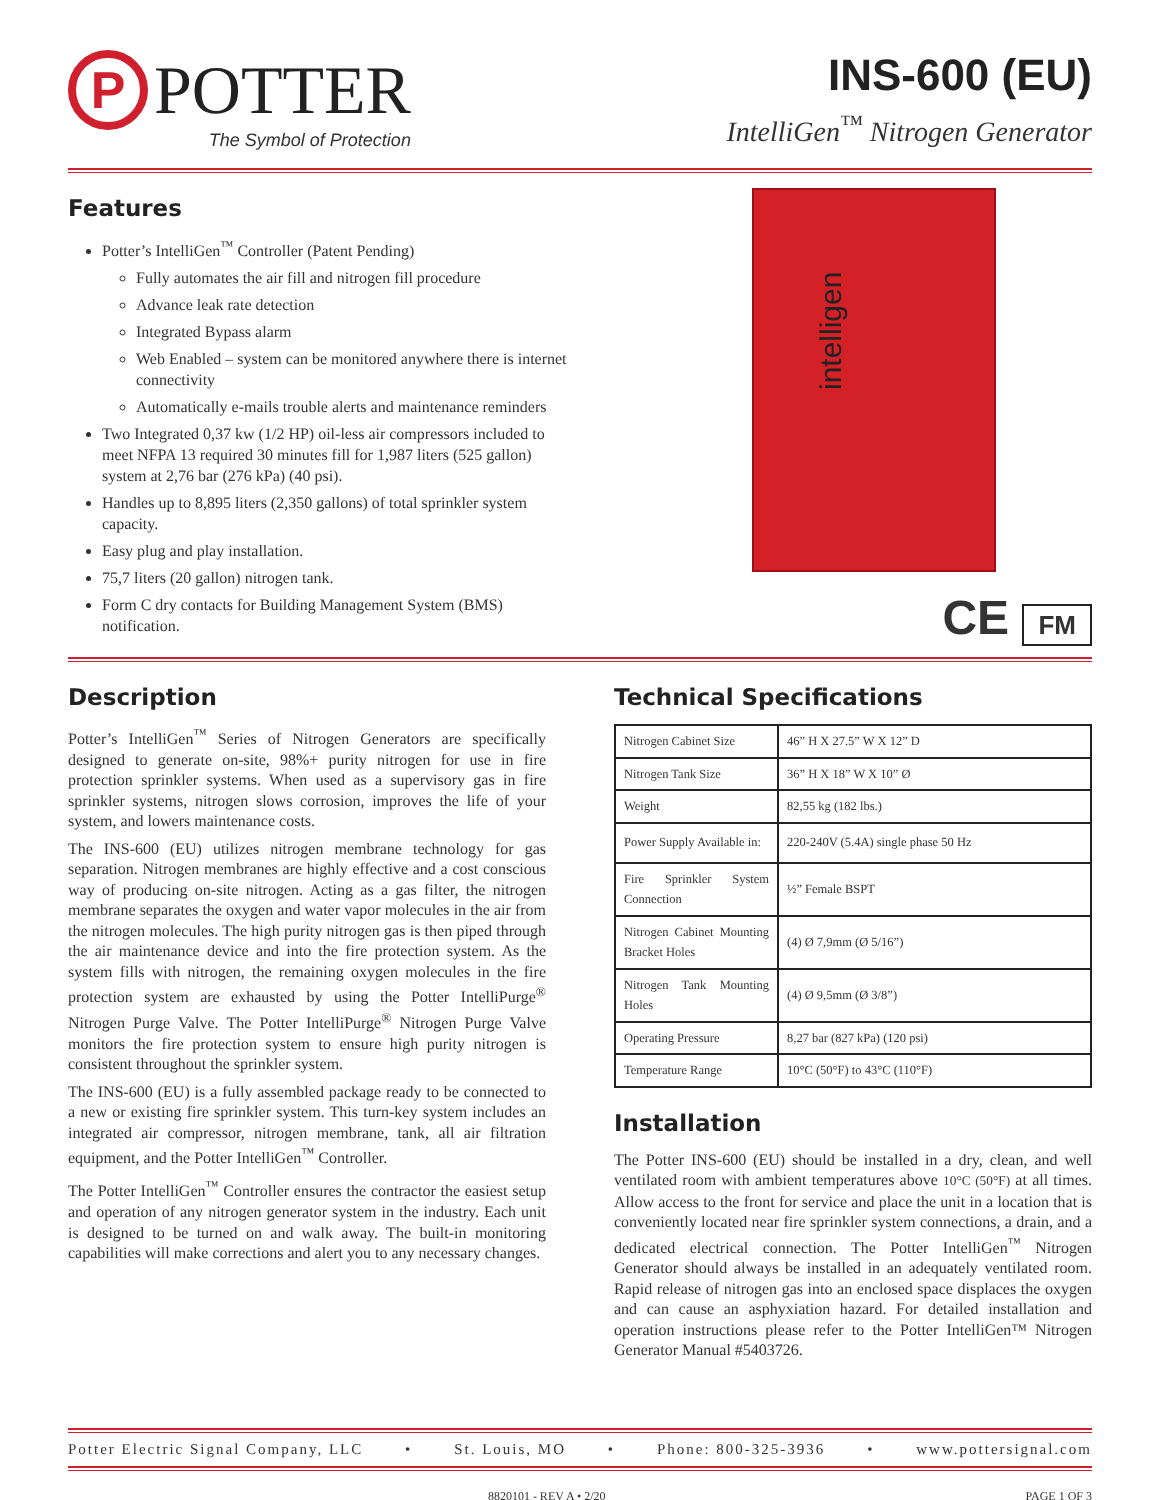P
POTTER
The Symbol of Protection
INS-600 (EU)
IntelliGen<sup>™</sup> Nitrogen Generator
Features
Potter’s IntelliGen<sup>™</sup> Controller (Patent Pending)
Fully automates the air fill and nitrogen fill procedure
Advance leak rate detection
Integrated Bypass alarm
Web Enabled – system can be monitored anywhere there is internet connectivity
Automatically e-mails trouble alerts and maintenance reminders
Two Integrated 0,37 kw (1/2 HP) oil-less air compressors included to meet NFPA 13 required 30 minutes fill for 1,987 liters (525 gallon) system at 2,76 bar (276 kPa) (40 psi).
Handles up to 8,895 liters (2,350 gallons) of total sprinkler system capacity.
Easy plug and play installation.
75,7 liters (20 gallon) nitrogen tank.
Form C dry contacts for Building Management System (BMS) notification.
intelligen
CE FM
Description
Potter’s IntelliGen<sup>™</sup> Series of Nitrogen Generators are specifically designed to generate on-site, 98%+ purity nitrogen for use in fire protection sprinkler systems. When used as a supervisory gas in fire sprinkler systems, nitrogen slows corrosion, improves the life of your system, and lowers maintenance costs.
The INS-600 (EU) utilizes nitrogen membrane technology for gas separation. Nitrogen membranes are highly effective and a cost conscious way of producing on-site nitrogen. Acting as a gas filter, the nitrogen membrane separates the oxygen and water vapor molecules in the air from the nitrogen molecules. The high purity nitrogen gas is then piped through the air maintenance device and into the fire protection system. As the system fills with nitrogen, the remaining oxygen molecules in the fire protection system are exhausted by using the Potter IntelliPurge<sup>®</sup> Nitrogen Purge Valve. The Potter IntelliPurge<sup>®</sup> Nitrogen Purge Valve monitors the fire protection system to ensure high purity nitrogen is consistent throughout the sprinkler system.
The INS-600 (EU) is a fully assembled package ready to be connected to a new or existing fire sprinkler system. This turn-key system includes an integrated air compressor, nitrogen membrane, tank, all air filtration equipment, and the Potter IntelliGen<sup>™</sup> Controller.
The Potter IntelliGen<sup>™</sup> Controller ensures the contractor the easiest setup and operation of any nitrogen generator system in the industry. Each unit is designed to be turned on and walk away. The built-in monitoring capabilities will make corrections and alert you to any necessary changes.
Technical Specifications
| Nitrogen Cabinet Size | 46” H X 27.5” W X 12” D |
| Nitrogen Tank Size | 36” H X 18” W X 10” Ø |
| Weight | 82,55 kg (182 lbs.) |
| Power Supply Available in: | 220-240V (5.4A) single phase 50 Hz |
| Fire Sprinkler System Connection | ½” Female BSPT |
| Nitrogen Cabinet Mounting Bracket Holes | (4) Ø 7,9mm (Ø 5/16”) |
| Nitrogen Tank Mounting Holes | (4) Ø 9,5mm (Ø 3/8”) |
| Operating Pressure | 8,27 bar (827 kPa) (120 psi) |
| Temperature Range | 10°C (50°F) to 43°C (110°F) |
Installation
The Potter INS-600 (EU) should be installed in a dry, clean, and well ventilated room with ambient temperatures above 10°C (50°F) at all times. Allow access to the front for service and place the unit in a location that is conveniently located near fire sprinkler system connections, a drain, and a dedicated electrical connection. The Potter IntelliGen<sup>™</sup> Nitrogen Generator should always be installed in an adequately ventilated room. Rapid release of nitrogen gas into an enclosed space displaces the oxygen and can cause an asphyxiation hazard. For detailed installation and operation instructions please refer to the Potter IntelliGen™ Nitrogen Generator Manual #5403726.
Potter Electric Signal Company, LLC • St. Louis, MO • Phone: 800-325-3936 • www.pottersignal.com
8820101 - REV A • 2/20 PAGE 1 OF 3